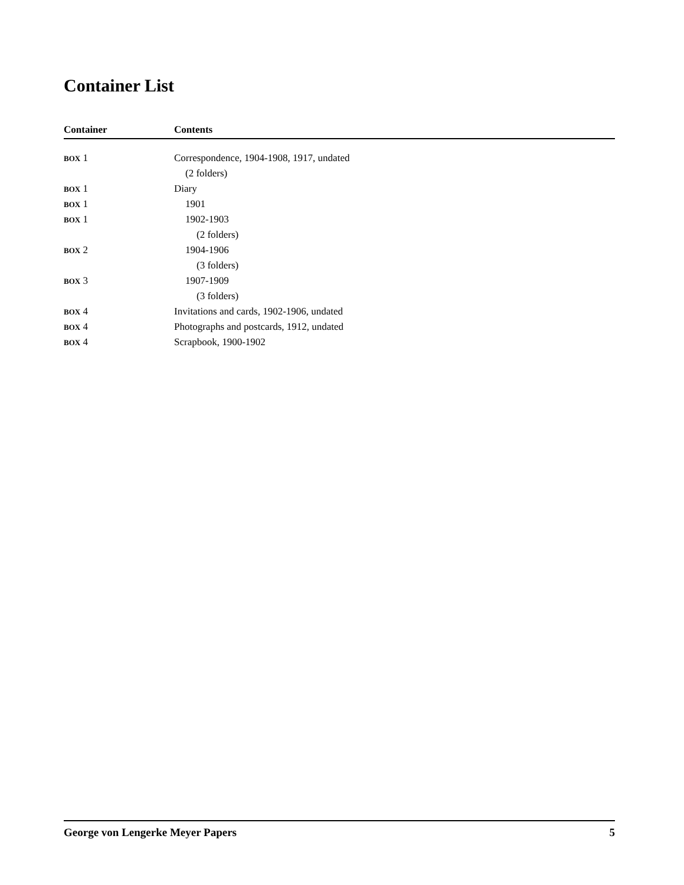Container List
| Container | Contents |
| --- | --- |
| BOX 1 | Correspondence, 1904-1908, 1917, undated |
| | (2 folders) |
| BOX 1 | Diary |
| BOX 1 | 1901 |
| BOX 1 | 1902-1903 |
| | (2 folders) |
| BOX 2 | 1904-1906 |
| | (3 folders) |
| BOX 3 | 1907-1909 |
| | (3 folders) |
| BOX 4 | Invitations and cards, 1902-1906, undated |
| BOX 4 | Photographs and postcards, 1912, undated |
| BOX 4 | Scrapbook, 1900-1902 |
George von Lengerke Meyer Papers 5